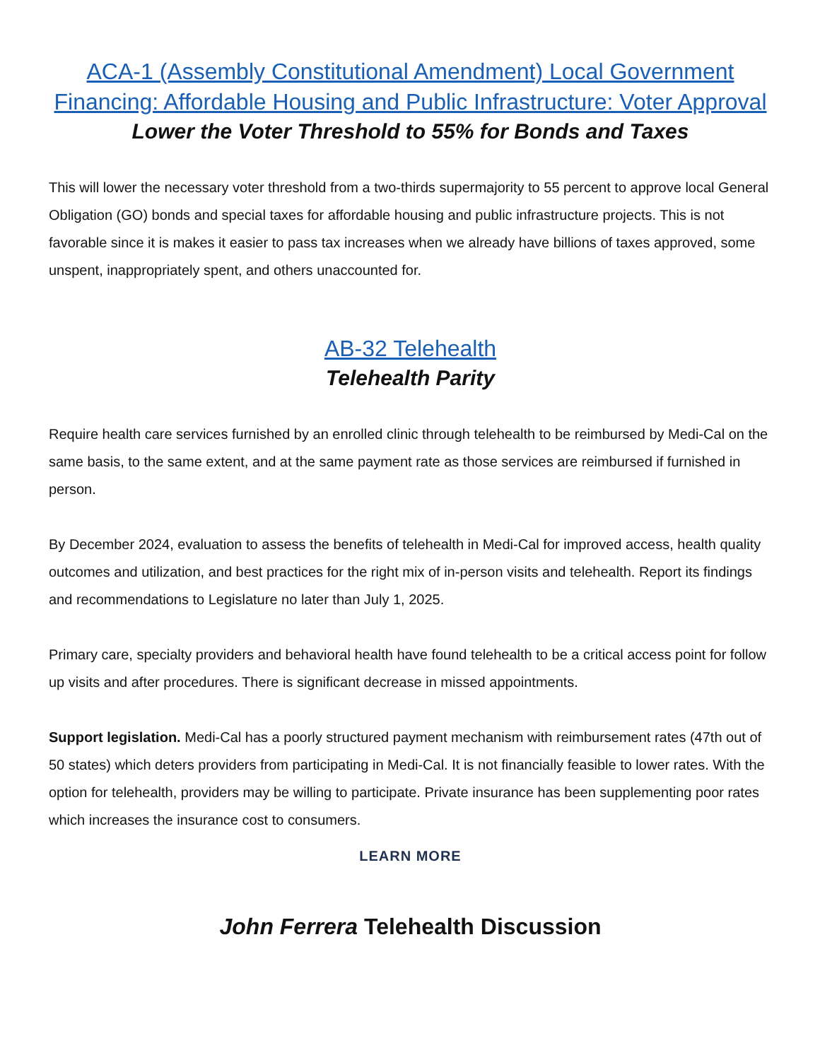ACA-1 (Assembly Constitutional Amendment) Local Government Financing: Affordable Housing and Public Infrastructure: Voter Approval
Lower the Voter Threshold to 55% for Bonds and Taxes
This will lower the necessary voter threshold from a two-thirds supermajority to 55 percent to approve local General Obligation (GO) bonds and special taxes for affordable housing and public infrastructure projects. This is not favorable since it is makes it easier to pass tax increases when we already have billions of taxes approved, some unspent, inappropriately spent, and others unaccounted for.
AB-32 Telehealth
Telehealth Parity
Require health care services furnished by an enrolled clinic through telehealth to be reimbursed by Medi-Cal on the same basis, to the same extent, and at the same payment rate as those services are reimbursed if furnished in person.
By December 2024, evaluation to assess the benefits of telehealth in Medi-Cal for improved access, health quality outcomes and utilization, and best practices for the right mix of in-person visits and telehealth. Report its findings and recommendations to Legislature no later than July 1, 2025.
Primary care, specialty providers and behavioral health have found telehealth to be a critical access point for follow up visits and after procedures. There is significant decrease in missed appointments.
Support legislation. Medi-Cal has a poorly structured payment mechanism with reimbursement rates (47th out of 50 states) which deters providers from participating in Medi-Cal. It is not financially feasible to lower rates. With the option for telehealth, providers may be willing to participate. Private insurance has been supplementing poor rates which increases the insurance cost to consumers.
LEARN MORE
John Ferrera Telehealth Discussion